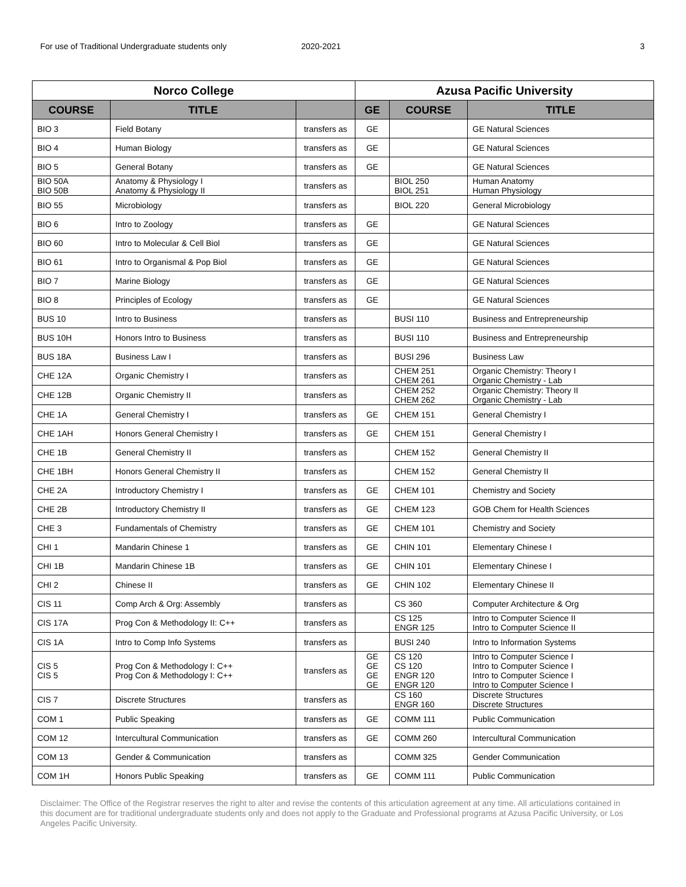For use of Traditional Undergraduate students only 2020-2021 3
| Norco College | | | Azusa Pacific University | | |
| --- | --- | --- | --- | --- | --- |
| COURSE | TITLE | | GE | COURSE | TITLE |
| BIO 3 | Field Botany | transfers as | GE | | GE Natural Sciences |
| BIO 4 | Human Biology | transfers as | GE | | GE Natural Sciences |
| BIO 5 | General Botany | transfers as | GE | | GE Natural Sciences |
| BIO 50A BIO 50B | Anatomy & Physiology I Anatomy & Physiology II | transfers as | | BIOL 250 BIOL 251 | Human Anatomy Human Physiology |
| BIO 55 | Microbiology | transfers as | | BIOL 220 | General Microbiology |
| BIO 6 | Intro to Zoology | transfers as | GE | | GE Natural Sciences |
| BIO 60 | Intro to Molecular & Cell Biol | transfers as | GE | | GE Natural Sciences |
| BIO 61 | Intro to Organismal & Pop Biol | transfers as | GE | | GE Natural Sciences |
| BIO 7 | Marine Biology | transfers as | GE | | GE Natural Sciences |
| BIO 8 | Principles of Ecology | transfers as | GE | | GE Natural Sciences |
| BUS 10 | Intro to Business | transfers as | | BUSI 110 | Business and Entrepreneurship |
| BUS 10H | Honors Intro to Business | transfers as | | BUSI 110 | Business and Entrepreneurship |
| BUS 18A | Business Law I | transfers as | | BUSI 296 | Business Law |
| CHE 12A | Organic Chemistry I | transfers as | | CHEM 251 CHEM 261 | Organic Chemistry: Theory I Organic Chemistry - Lab |
| CHE 12B | Organic Chemistry II | transfers as | | CHEM 252 CHEM 262 | Organic Chemistry: Theory II Organic Chemistry - Lab |
| CHE 1A | General Chemistry I | transfers as | GE | CHEM 151 | General Chemistry I |
| CHE 1AH | Honors General Chemistry I | transfers as | GE | CHEM 151 | General Chemistry I |
| CHE 1B | General Chemistry II | transfers as | | CHEM 152 | General Chemistry II |
| CHE 1BH | Honors General Chemistry II | transfers as | | CHEM 152 | General Chemistry II |
| CHE 2A | Introductory Chemistry I | transfers as | GE | CHEM 101 | Chemistry and Society |
| CHE 2B | Introductory Chemistry II | transfers as | GE | CHEM 123 | GOB Chem for Health Sciences |
| CHE 3 | Fundamentals of Chemistry | transfers as | GE | CHEM 101 | Chemistry and Society |
| CHI 1 | Mandarin Chinese 1 | transfers as | GE | CHIN 101 | Elementary Chinese I |
| CHI 1B | Mandarin Chinese 1B | transfers as | GE | CHIN 101 | Elementary Chinese I |
| CHI 2 | Chinese II | transfers as | GE | CHIN 102 | Elementary Chinese II |
| CIS 11 | Comp Arch & Org: Assembly | transfers as | | CS 360 | Computer Architecture & Org |
| CIS 17A | Prog Con & Methodology II: C++ | transfers as | | CS 125 ENGR 125 | Intro to Computer Science II Intro to Computer Science II |
| CIS 1A | Intro to Comp Info Systems | transfers as | | BUSI 240 | Intro to Information Systems |
| CIS 5 CIS 5 | Prog Con & Methodology I: C++ Prog Con & Methodology I: C++ | transfers as | GE GE GE GE | CS 120 CS 120 ENGR 120 ENGR 120 | Intro to Computer Science I Intro to Computer Science I Intro to Computer Science I Intro to Computer Science I |
| CIS 7 | Discrete Structures | transfers as | | CS 160 ENGR 160 | Discrete Structures Discrete Structures |
| COM 1 | Public Speaking | transfers as | GE | COMM 111 | Public Communication |
| COM 12 | Intercultural Communication | transfers as | GE | COMM 260 | Intercultural Communication |
| COM 13 | Gender & Communication | transfers as | | COMM 325 | Gender Communication |
| COM 1H | Honors Public Speaking | transfers as | GE | COMM 111 | Public Communication |
Disclaimer: The Office of the Registrar reserves the right to alter and revise the contents of this articulation agreement at any time. All articulations contained in this document are for traditional undergraduate students only and does not apply to the Graduate and Professional programs at Azusa Pacific University, or Los Angeles Pacific University.